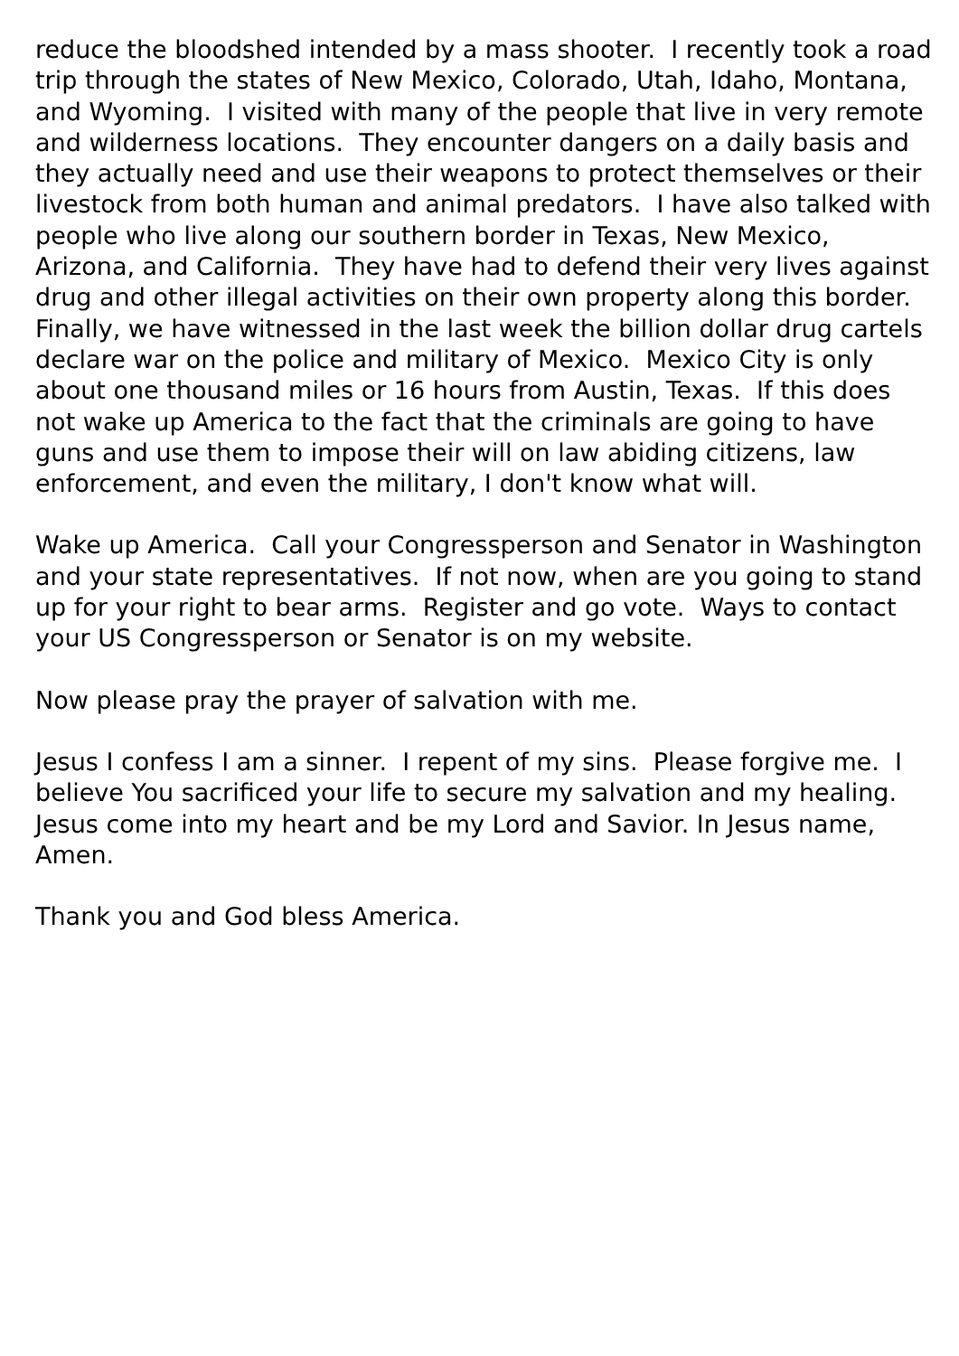reduce the bloodshed intended by a mass shooter. I recently took a road trip through the states of New Mexico, Colorado, Utah, Idaho, Montana, and Wyoming. I visited with many of the people that live in very remote and wilderness locations. They encounter dangers on a daily basis and they actually need and use their weapons to protect themselves or their livestock from both human and animal predators. I have also talked with people who live along our southern border in Texas, New Mexico, Arizona, and California. They have had to defend their very lives against drug and other illegal activities on their own property along this border. Finally, we have witnessed in the last week the billion dollar drug cartels declare war on the police and military of Mexico. Mexico City is only about one thousand miles or 16 hours from Austin, Texas. If this does not wake up America to the fact that the criminals are going to have guns and use them to impose their will on law abiding citizens, law enforcement, and even the military, I don't know what will.
Wake up America. Call your Congressperson and Senator in Washington and your state representatives. If not now, when are you going to stand up for your right to bear arms. Register and go vote. Ways to contact your US Congressperson or Senator is on my website.
Now please pray the prayer of salvation with me.
Jesus I confess I am a sinner. I repent of my sins. Please forgive me. I believe You sacrificed your life to secure my salvation and my healing. Jesus come into my heart and be my Lord and Savior. In Jesus name, Amen.
Thank you and God bless America.